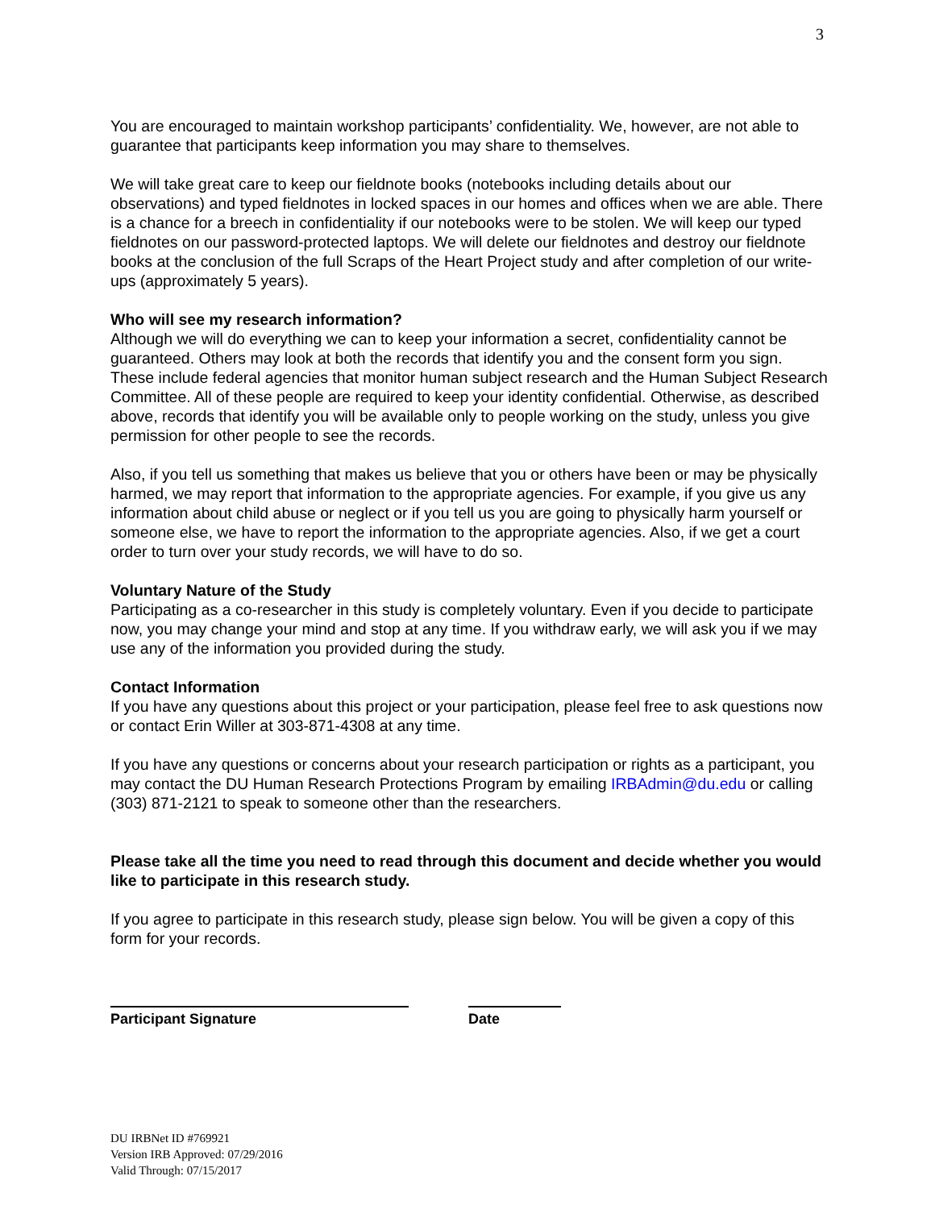3
You are encouraged to maintain workshop participants’ confidentiality. We, however, are not able to guarantee that participants keep information you may share to themselves.
We will take great care to keep our fieldnote books (notebooks including details about our observations) and typed fieldnotes in locked spaces in our homes and offices when we are able. There is a chance for a breech in confidentiality if our notebooks were to be stolen. We will keep our typed fieldnotes on our password-protected laptops. We will delete our fieldnotes and destroy our fieldnote books at the conclusion of the full Scraps of the Heart Project study and after completion of our write-ups (approximately 5 years).
Who will see my research information?
Although we will do everything we can to keep your information a secret, confidentiality cannot be guaranteed. Others may look at both the records that identify you and the consent form you sign. These include federal agencies that monitor human subject research and the Human Subject Research Committee. All of these people are required to keep your identity confidential. Otherwise, as described above, records that identify you will be available only to people working on the study, unless you give permission for other people to see the records.
Also, if you tell us something that makes us believe that you or others have been or may be physically harmed, we may report that information to the appropriate agencies. For example, if you give us any information about child abuse or neglect or if you tell us you are going to physically harm yourself or someone else, we have to report the information to the appropriate agencies. Also, if we get a court order to turn over your study records, we will have to do so.
Voluntary Nature of the Study
Participating as a co-researcher in this study is completely voluntary. Even if you decide to participate now, you may change your mind and stop at any time. If you withdraw early, we will ask you if we may use any of the information you provided during the study.
Contact Information
If you have any questions about this project or your participation, please feel free to ask questions now or contact Erin Willer at 303-871-4308 at any time.
If you have any questions or concerns about your research participation or rights as a participant, you may contact the DU Human Research Protections Program by emailing IRBAdmin@du.edu or calling (303) 871-2121 to speak to someone other than the researchers.
Please take all the time you need to read through this document and decide whether you would like to participate in this research study.
If you agree to participate in this research study, please sign below. You will be given a copy of this form for your records.
Participant Signature Date
DU IRBNet ID #769921
Version IRB Approved: 07/29/2016
Valid Through: 07/15/2017